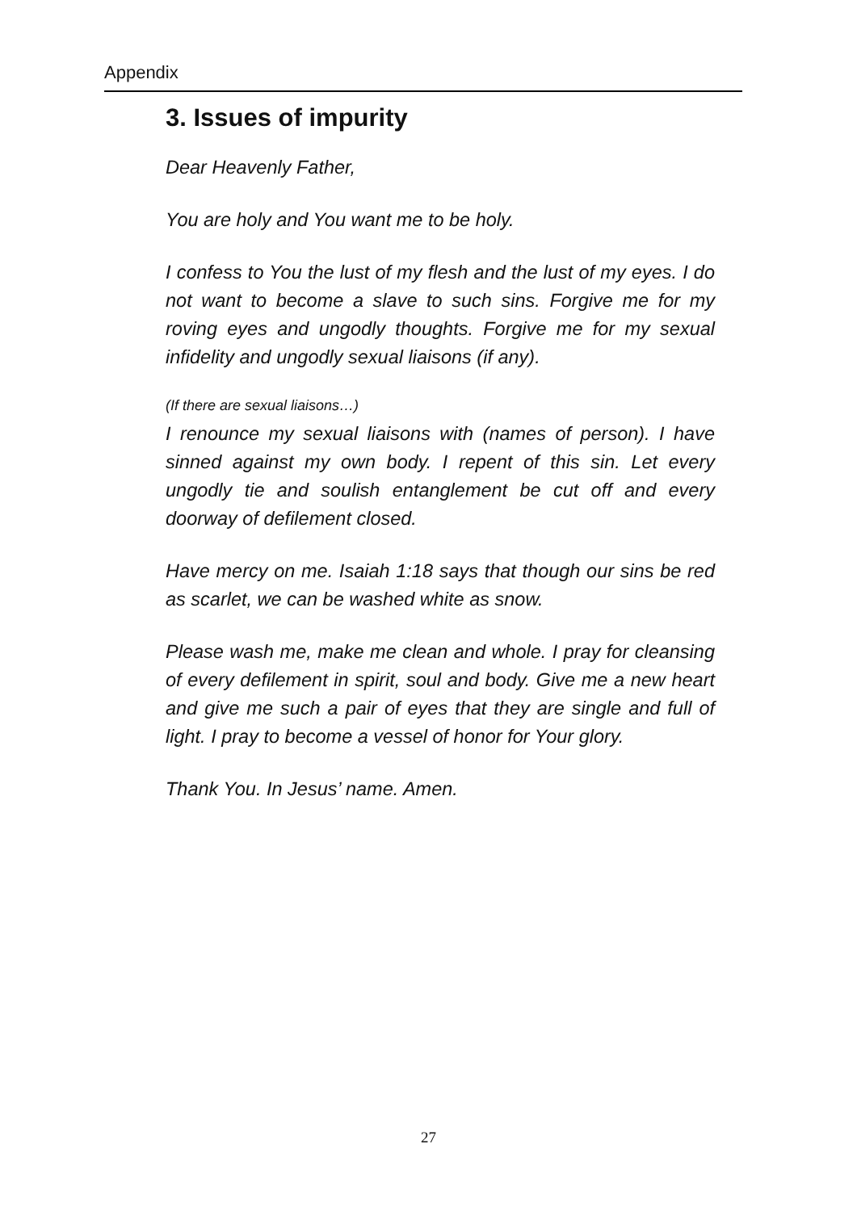Appendix
3. Issues of impurity
Dear Heavenly Father,
You are holy and You want me to be holy.
I confess to You the lust of my flesh and the lust of my eyes. I do not want to become a slave to such sins. Forgive me for my roving eyes and ungodly thoughts. Forgive me for my sexual infidelity and ungodly sexual liaisons (if any).
(If there are sexual liaisons…)
I renounce my sexual liaisons with (names of person). I have sinned against my own body. I repent of this sin. Let every ungodly tie and soulish entanglement be cut off and every doorway of defilement closed.
Have mercy on me. Isaiah 1:18 says that though our sins be red as scarlet, we can be washed white as snow.
Please wash me, make me clean and whole. I pray for cleansing of every defilement in spirit, soul and body. Give me a new heart and give me such a pair of eyes that they are single and full of light. I pray to become a vessel of honor for Your glory.
Thank You. In Jesus’ name. Amen.
27